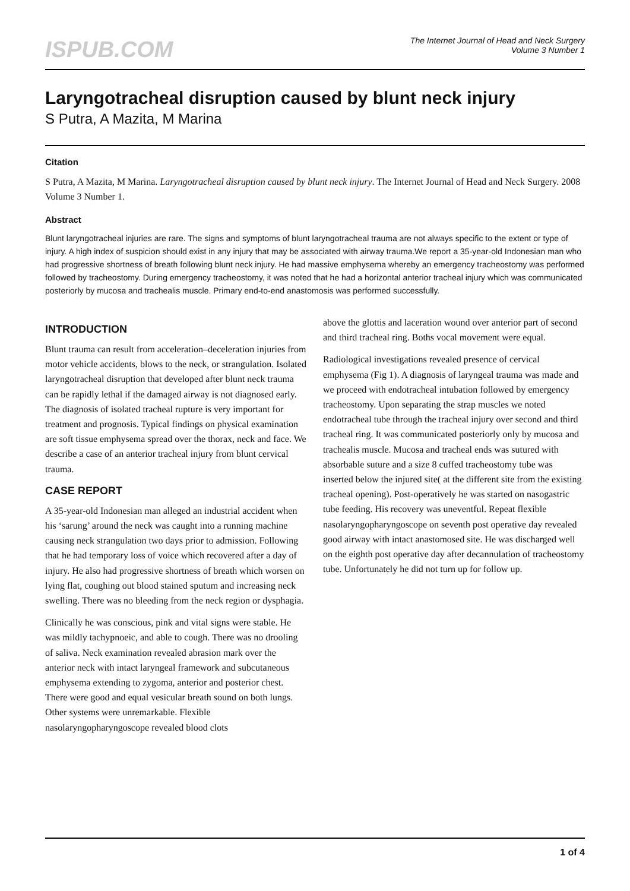ISPUB.COM
The Internet Journal of Head and Neck Surgery
Volume 3 Number 1
Laryngotracheal disruption caused by blunt neck injury
S Putra, A Mazita, M Marina
Citation
S Putra, A Mazita, M Marina. Laryngotracheal disruption caused by blunt neck injury. The Internet Journal of Head and Neck Surgery. 2008 Volume 3 Number 1.
Abstract
Blunt laryngotracheal injuries are rare. The signs and symptoms of blunt laryngotracheal trauma are not always specific to the extent or type of injury. A high index of suspicion should exist in any injury that may be associated with airway trauma.We report a 35-year-old Indonesian man who had progressive shortness of breath following blunt neck injury. He had massive emphysema whereby an emergency tracheostomy was performed followed by tracheostomy. During emergency tracheostomy, it was noted that he had a horizontal anterior tracheal injury which was communicated posteriorly by mucosa and trachealis muscle. Primary end-to-end anastomosis was performed successfully.
INTRODUCTION
Blunt trauma can result from acceleration–deceleration injuries from motor vehicle accidents, blows to the neck, or strangulation. Isolated laryngotracheal disruption that developed after blunt neck trauma can be rapidly lethal if the damaged airway is not diagnosed early. The diagnosis of isolated tracheal rupture is very important for treatment and prognosis. Typical findings on physical examination are soft tissue emphysema spread over the thorax, neck and face. We describe a case of an anterior tracheal injury from blunt cervical trauma.
CASE REPORT
A 35-year-old Indonesian man alleged an industrial accident when his ‘sarung’ around the neck was caught into a running machine causing neck strangulation two days prior to admission. Following that he had temporary loss of voice which recovered after a day of injury. He also had progressive shortness of breath which worsen on lying flat, coughing out blood stained sputum and increasing neck swelling. There was no bleeding from the neck region or dysphagia.
Clinically he was conscious, pink and vital signs were stable. He was mildly tachypnoeic, and able to cough. There was no drooling of saliva. Neck examination revealed abrasion mark over the anterior neck with intact laryngeal framework and subcutaneous emphysema extending to zygoma, anterior and posterior chest. There were good and equal vesicular breath sound on both lungs. Other systems were unremarkable. Flexible nasolaryngopharyngoscope revealed blood clots
above the glottis and laceration wound over anterior part of second and third tracheal ring. Boths vocal movement were equal.
Radiological investigations revealed presence of cervical emphysema (Fig 1). A diagnosis of laryngeal trauma was made and we proceed with endotracheal intubation followed by emergency tracheostomy. Upon separating the strap muscles we noted endotracheal tube through the tracheal injury over second and third tracheal ring. It was communicated posteriorly only by mucosa and trachealis muscle. Mucosa and tracheal ends was sutured with absorbable suture and a size 8 cuffed tracheostomy tube was inserted below the injured site( at the different site from the existing tracheal opening). Post-operatively he was started on nasogastric tube feeding. His recovery was uneventful. Repeat flexible nasolaryngopharyngoscope on seventh post operative day revealed good airway with intact anastomosed site. He was discharged well on the eighth post operative day after decannulation of tracheostomy tube. Unfortunately he did not turn up for follow up.
1 of 4